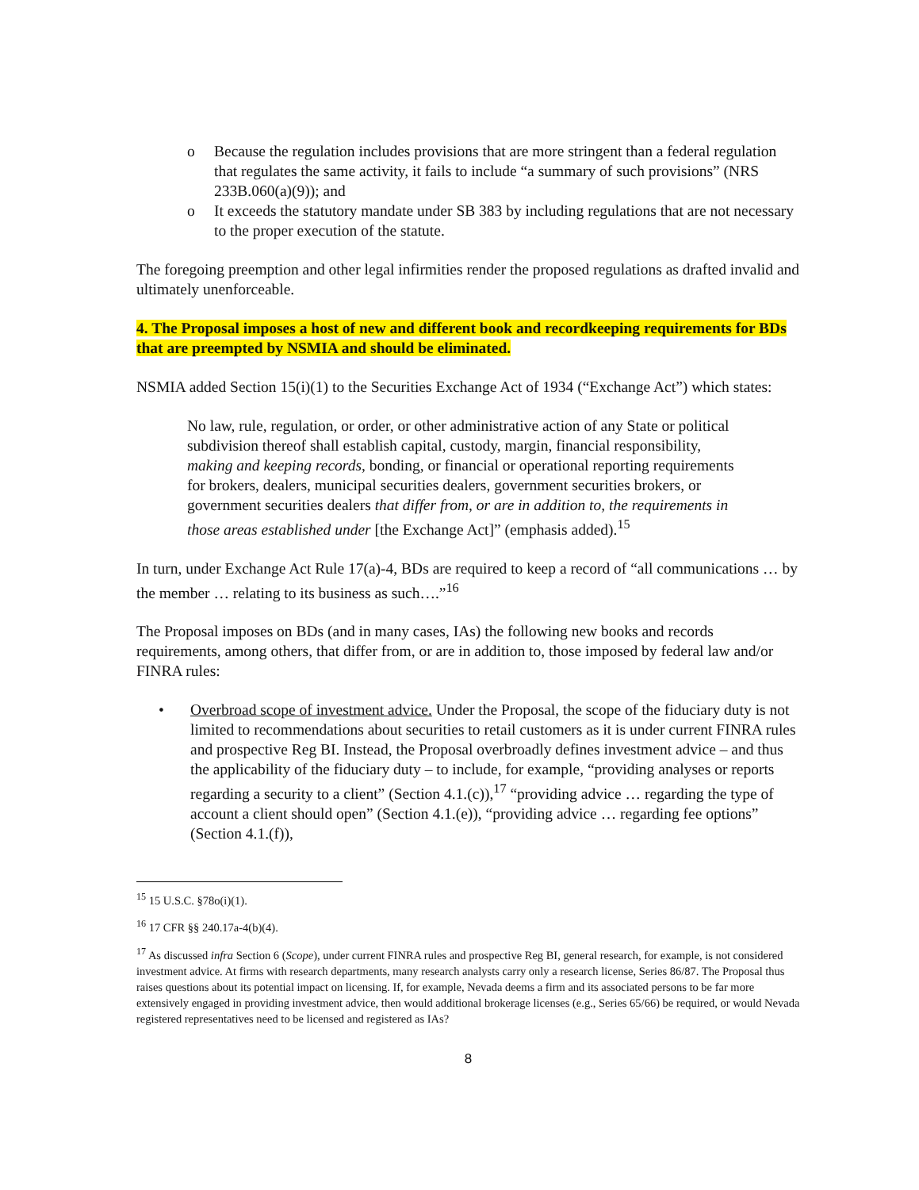o Because the regulation includes provisions that are more stringent than a federal regulation that regulates the same activity, it fails to include “a summary of such provisions” (NRS 233B.060(a)(9)); and
o It exceeds the statutory mandate under SB 383 by including regulations that are not necessary to the proper execution of the statute.
The foregoing preemption and other legal infirmities render the proposed regulations as drafted invalid and ultimately unenforceable.
4. The Proposal imposes a host of new and different book and recordkeeping requirements for BDs that are preempted by NSMIA and should be eliminated.
NSMIA added Section 15(i)(1) to the Securities Exchange Act of 1934 (“Exchange Act”) which states:
No law, rule, regulation, or order, or other administrative action of any State or political subdivision thereof shall establish capital, custody, margin, financial responsibility, making and keeping records, bonding, or financial or operational reporting requirements for brokers, dealers, municipal securities dealers, government securities brokers, or government securities dealers that differ from, or are in addition to, the requirements in those areas established under [the Exchange Act]” (emphasis added).<sup>15</sup>
In turn, under Exchange Act Rule 17(a)-4, BDs are required to keep a record of “all communications … by the member … relating to its business as such….”<sup>16</sup>
The Proposal imposes on BDs (and in many cases, IAs) the following new books and records requirements, among others, that differ from, or are in addition to, those imposed by federal law and/or FINRA rules:
• Overbroad scope of investment advice. Under the Proposal, the scope of the fiduciary duty is not limited to recommendations about securities to retail customers as it is under current FINRA rules and prospective Reg BI. Instead, the Proposal overbroadly defines investment advice – and thus the applicability of the fiduciary duty – to include, for example, “providing analyses or reports regarding a security to a client” (Section 4.1.(c)),<sup>17</sup> “providing advice … regarding the type of account a client should open” (Section 4.1.(e)), “providing advice … regarding fee options” (Section 4.1.(f)),
<sup>15</sup> 15 U.S.C. §78o(i)(1).
<sup>16</sup> 17 CFR §§ 240.17a-4(b)(4).
<sup>17</sup> As discussed infra Section 6 (Scope), under current FINRA rules and prospective Reg BI, general research, for example, is not considered investment advice. At firms with research departments, many research analysts carry only a research license, Series 86/87. The Proposal thus raises questions about its potential impact on licensing. If, for example, Nevada deems a firm and its associated persons to be far more extensively engaged in providing investment advice, then would additional brokerage licenses (e.g., Series 65/66) be required, or would Nevada registered representatives need to be licensed and registered as IAs?
8